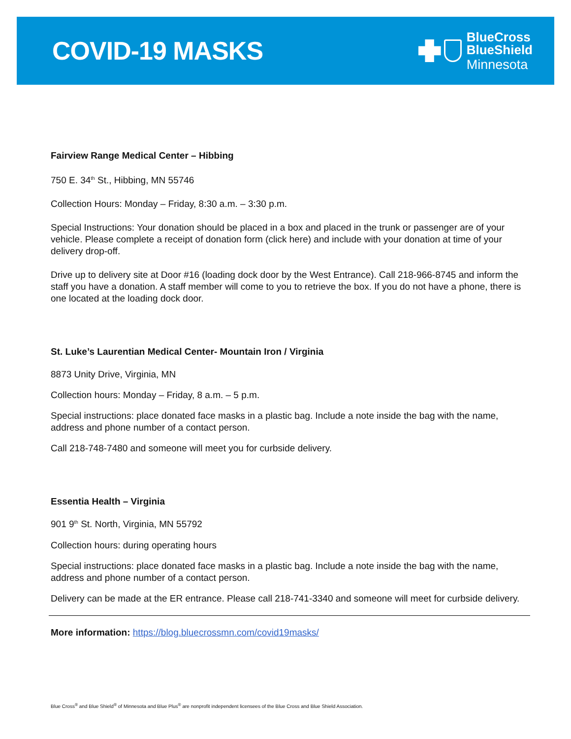COVID-19 MASKS
BlueCross
BlueShield
Minnesota
Fairview Range Medical Center – Hibbing
750 E. 34<sup>th</sup> St., Hibbing, MN 55746
Collection Hours: Monday – Friday, 8:30 a.m. – 3:30 p.m.
Special Instructions: Your donation should be placed in a box and placed in the trunk or passenger are of your vehicle. Please complete a receipt of donation form (click here) and include with your donation at time of your delivery drop-off.
Drive up to delivery site at Door #16 (loading dock door by the West Entrance). Call 218-966-8745 and inform the staff you have a donation. A staff member will come to you to retrieve the box. If you do not have a phone, there is one located at the loading dock door.
St. Luke’s Laurentian Medical Center- Mountain Iron / Virginia
8873 Unity Drive, Virginia, MN
Collection hours: Monday – Friday, 8 a.m. – 5 p.m.
Special instructions: place donated face masks in a plastic bag. Include a note inside the bag with the name, address and phone number of a contact person.
Call 218-748-7480 and someone will meet you for curbside delivery.
Essentia Health – Virginia
901 9<sup>th</sup> St. North, Virginia, MN 55792
Collection hours: during operating hours
Special instructions: place donated face masks in a plastic bag. Include a note inside the bag with the name, address and phone number of a contact person.
Delivery can be made at the ER entrance. Please call 218-741-3340 and someone will meet for curbside delivery.
More information: https://blog.bluecrossmn.com/covid19masks/
Blue Cross<sup>®</sup> and Blue Shield<sup>®</sup> of Minnesota and Blue Plus<sup>®</sup> are nonprofit independent licensees of the Blue Cross and Blue Shield Association.